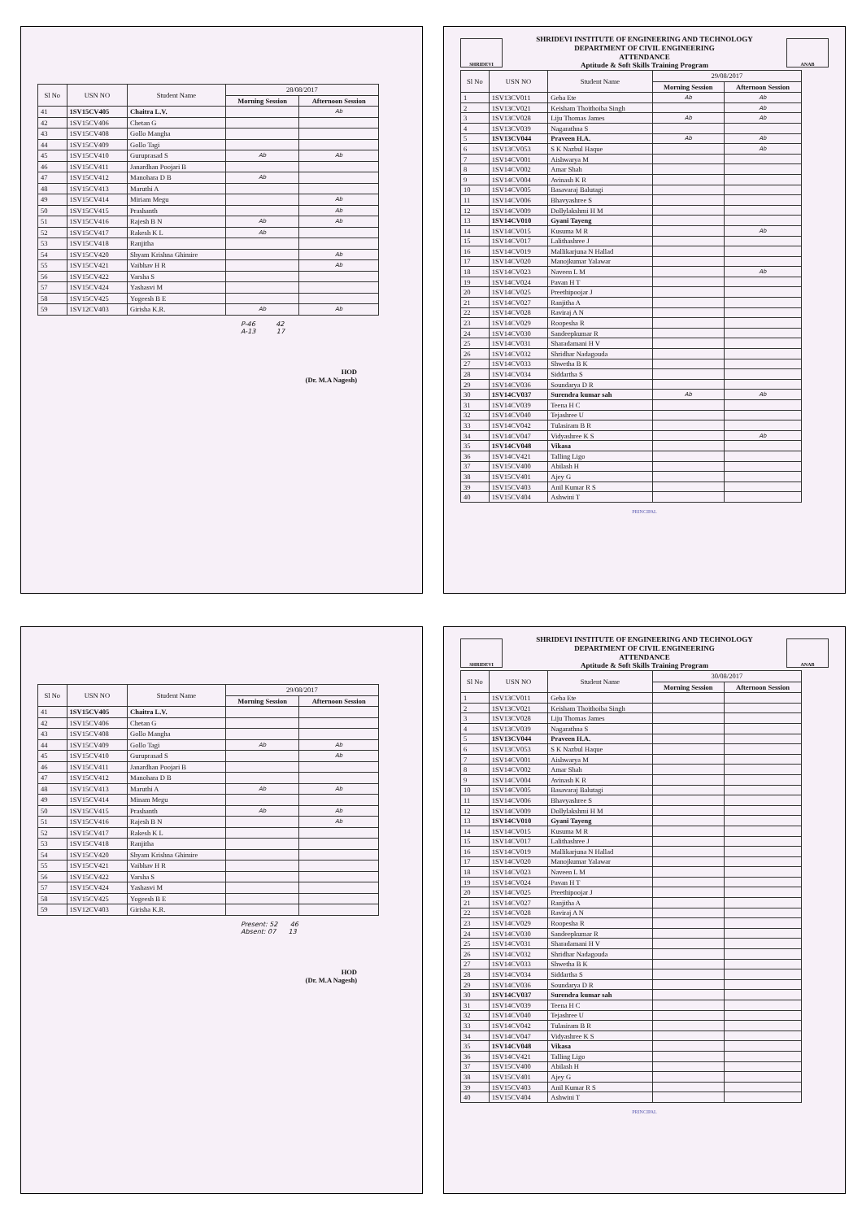| Sl No | USN NO | Student Name | 28/08/2017 | |
| --- | --- | --- | --- | --- |
| | | | Morning Session | Afternoon Session |
| 41 | 1SV15CV405 | Chaitra L.V. | | Ab |
| 42 | 1SV15CV406 | Chetan G | | |
| 43 | 1SV15CV408 | Gollo Mangha | | |
| 44 | 1SV15CV409 | Gollo Tagi | | |
| 45 | 1SV15CV410 | Guruprasad S | Ab | Ab |
| 46 | 1SV15CV411 | Janardhan Poojari B | | |
| 47 | 1SV15CV412 | Manohara D B | Ab | |
| 48 | 1SV15CV413 | Maruthi A | | |
| 49 | 1SV15CV414 | Miriam Megu | | Ab |
| 50 | 1SV15CV415 | Prashanth | | Ab |
| 51 | 1SV15CV416 | Rajesh B N | Ab | Ab |
| 52 | 1SV15CV417 | Rakesh K L | Ab | |
| 53 | 1SV15CV418 | Ranjitha | | |
| 54 | 1SV15CV420 | Shyam Krishna Ghimire | | Ab |
| 55 | 1SV15CV421 | Vaibhav H R | | Ab |
| 56 | 1SV15CV422 | Varsha S | | |
| 57 | 1SV15CV424 | Yashasvi M | | |
| 58 | 1SV15CV425 | Yogeesh B E | | |
| 59 | 1SV12CV403 | Girisha K.R. | Ab | Ab |
P-46 42
A-13 17
HOD
(Dr. M.A Nagesh)
SHRIDEVI
SHRIDEVI INSTITUTE OF ENGINEERING AND TECHNOLOGY
DEPARTMENT OF CIVIL ENGINEERING
ATTENDANCE
Aptitude & Soft Skills Training Program
ANAB
| Sl No | USN NO | Student Name | 29/08/2017 | |
| --- | --- | --- | --- | --- |
| | | | Morning Session | Afternoon Session |
| 1 | 1SV13CV011 | Geba Ete | Ab | Ab |
| 2 | 1SV13CV021 | Keisham Thoithoiba Singh | | Ab |
| 3 | 1SV13CV028 | Liju Thomas James | Ab | Ab |
| 4 | 1SV13CV039 | Nagarathna S | | |
| 5 | 1SV13CV044 | Praveen H.A. | Ab | Ab |
| 6 | 1SV13CV053 | S K Nazbul Haque | | Ab |
| 7 | 1SV14CV001 | Aishwarya M | | |
| 8 | 1SV14CV002 | Amar Shah | | |
| 9 | 1SV14CV004 | Avinash K R | | |
| 10 | 1SV14CV005 | Basavaraj Balutagi | | |
| 11 | 1SV14CV006 | Bhavyashree S | | |
| 12 | 1SV14CV009 | Dollylakshmi H M | | |
| 13 | 1SV14CV010 | Gyani Tayeng | | |
| 14 | 1SV14CV015 | Kusuma M R | | Ab |
| 15 | 1SV14CV017 | Lalithashree J | | |
| 16 | 1SV14CV019 | Mallikarjuna N Hallad | | |
| 17 | 1SV14CV020 | Manojkumar Yalawar | | |
| 18 | 1SV14CV023 | Naveen L M | | Ab |
| 19 | 1SV14CV024 | Pavan H T | | |
| 20 | 1SV14CV025 | Preethipoojar J | | |
| 21 | 1SV14CV027 | Ranjitha A | | |
| 22 | 1SV14CV028 | Raviraj A N | | |
| 23 | 1SV14CV029 | Roopesha R | | |
| 24 | 1SV14CV030 | Sandeepkumar R | | |
| 25 | 1SV14CV031 | Sharadamani H V | | |
| 26 | 1SV14CV032 | Shridhar Nadagouda | | |
| 27 | 1SV14CV033 | Shwetha B K | | |
| 28 | 1SV14CV034 | Siddartha S | | |
| 29 | 1SV14CV036 | Soundarya D R | | |
| 30 | 1SV14CV037 | Surendra kumar sah | Ab | Ab |
| 31 | 1SV14CV039 | Teena H C | | |
| 32 | 1SV14CV040 | Tejashree U | | |
| 33 | 1SV14CV042 | Tulasiram B R | | |
| 34 | 1SV14CV047 | Vidyashree K S | | Ab |
| 35 | 1SV14CV048 | Vikasa | | |
| 36 | 1SV14CV421 | Talling Ligo | | |
| 37 | 1SV15CV400 | Abilash H | | |
| 38 | 1SV15CV401 | Ajey G | | |
| 39 | 1SV15CV403 | Anil Kumar R S | | |
| 40 | 1SV15CV404 | Ashwini T | | |
PRINCIPAL
| Sl No | USN NO | Student Name | 29/08/2017 | |
| --- | --- | --- | --- | --- |
| | | | Morning Session | Afternoon Session |
| 41 | 1SV15CV405 | Chaitra L.V. | | |
| 42 | 1SV15CV406 | Chetan G | | |
| 43 | 1SV15CV408 | Gollo Mangha | | |
| 44 | 1SV15CV409 | Gollo Tagi | Ab | Ab |
| 45 | 1SV15CV410 | Guruprasad S | | Ab |
| 46 | 1SV15CV411 | Janardhan Poojari B | | |
| 47 | 1SV15CV412 | Manohara D B | | |
| 48 | 1SV15CV413 | Maruthi A | Ab | Ab |
| 49 | 1SV15CV414 | Minam Megu | | |
| 50 | 1SV15CV415 | Prashanth | Ab | Ab |
| 51 | 1SV15CV416 | Rajesh B N | | Ab |
| 52 | 1SV15CV417 | Rakesh K L | | |
| 53 | 1SV15CV418 | Ranjitha | | |
| 54 | 1SV15CV420 | Shyam Krishna Ghimire | | |
| 55 | 1SV15CV421 | Vaibhav H R | | |
| 56 | 1SV15CV422 | Varsha S | | |
| 57 | 1SV15CV424 | Yashasvi M | | |
| 58 | 1SV15CV425 | Yogeesh B E | | |
| 59 | 1SV12CV403 | Girisha K.R. | | |
Present: 52 46
Absent: 07 13
HOD
(Dr. M.A Nagesh)
SHRIDEVI
SHRIDEVI INSTITUTE OF ENGINEERING AND TECHNOLOGY
DEPARTMENT OF CIVIL ENGINEERING
ATTENDANCE
Aptitude & Soft Skills Training Program
ANAB
| Sl No | USN NO | Student Name | 30/08/2017 | |
| --- | --- | --- | --- | --- |
| | | | Morning Session | Afternoon Session |
| 1 | 1SV13CV011 | Geba Ete | | |
| 2 | 1SV13CV021 | Keisham Thoithoiba Singh | | |
| 3 | 1SV13CV028 | Liju Thomas James | | |
| 4 | 1SV13CV039 | Nagarathna S | | |
| 5 | 1SV13CV044 | Praveen H.A. | | |
| 6 | 1SV13CV053 | S K Nazbul Haque | | |
| 7 | 1SV14CV001 | Aishwarya M | | |
| 8 | 1SV14CV002 | Amar Shah | | |
| 9 | 1SV14CV004 | Avinash K R | | |
| 10 | 1SV14CV005 | Basavaraj Balutagi | | |
| 11 | 1SV14CV006 | Bhavyashree S | | |
| 12 | 1SV14CV009 | Dollylakshmi H M | | |
| 13 | 1SV14CV010 | Gyani Tayeng | | |
| 14 | 1SV14CV015 | Kusuma M R | | |
| 15 | 1SV14CV017 | Lalithashree J | | |
| 16 | 1SV14CV019 | Mallikarjuna N Hallad | | |
| 17 | 1SV14CV020 | Manojkumar Yalawar | | |
| 18 | 1SV14CV023 | Naveen L M | | |
| 19 | 1SV14CV024 | Pavan H T | | |
| 20 | 1SV14CV025 | Preethipoojar J | | |
| 21 | 1SV14CV027 | Ranjitha A | | |
| 22 | 1SV14CV028 | Raviraj A N | | |
| 23 | 1SV14CV029 | Roopesha R | | |
| 24 | 1SV14CV030 | Sandeepkumar R | | |
| 25 | 1SV14CV031 | Sharadamani H V | | |
| 26 | 1SV14CV032 | Shridhar Nadagouda | | |
| 27 | 1SV14CV033 | Shwetha B K | | |
| 28 | 1SV14CV034 | Siddartha S | | |
| 29 | 1SV14CV036 | Soundarya D R | | |
| 30 | 1SV14CV037 | Surendra kumar sah | | |
| 31 | 1SV14CV039 | Teena H C | | |
| 32 | 1SV14CV040 | Tejashree U | | |
| 33 | 1SV14CV042 | Tulasiram B R | | |
| 34 | 1SV14CV047 | Vidyashree K S | | |
| 35 | 1SV14CV048 | Vikasa | | |
| 36 | 1SV14CV421 | Talling Ligo | | |
| 37 | 1SV15CV400 | Abilash H | | |
| 38 | 1SV15CV401 | Ajey G | | |
| 39 | 1SV15CV403 | Anil Kumar R S | | |
| 40 | 1SV15CV404 | Ashwini T | | |
PRINCIPAL